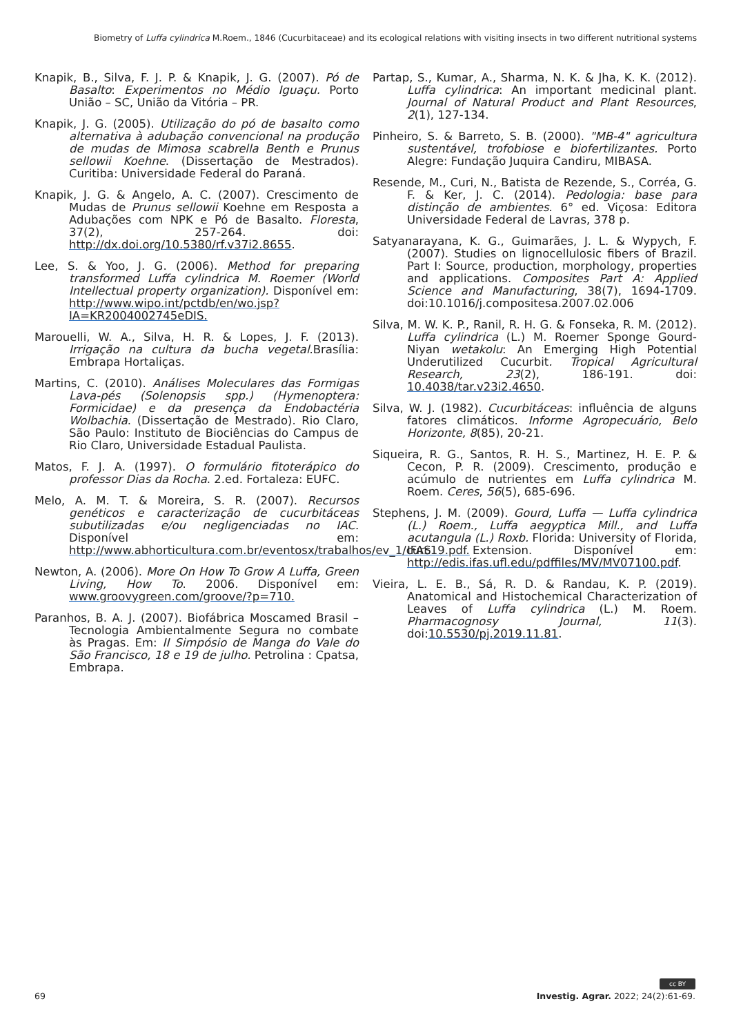Biometry of Luffa cylindrica M.Roem., 1846 (Cucurbitaceae) and its ecological relations with visiting insects in two different nutritional systems
Knapik, B., Silva, F. J. P. & Knapik, J. G. (2007). Pó de Basalto: Experimentos no Médio Iguaçu. Porto União – SC, União da Vitória – PR.
Knapik, J. G. (2005). Utilização do pó de basalto como alternativa à adubação convencional na produção de mudas de Mimosa scabrella Benth e Prunus sellowii Koehne. (Dissertação de Mestrados). Curitiba: Universidade Federal do Paraná.
Knapik, J. G. & Angelo, A. C. (2007). Crescimento de Mudas de Prunus sellowii Koehne em Resposta a Adubações com NPK e Pó de Basalto. Floresta, 37(2), 257-264. doi: http://dx.doi.org/10.5380/rf.v37i2.8655.
Lee, S. & Yoo, J. G. (2006). Method for preparing transformed Luffa cylindrica M. Roemer (World Intellectual property organization). Disponível em: http://www.wipo.int/pctdb/en/wo.jsp?IA=KR2004002745eDIS.
Marouelli, W. A., Silva, H. R. & Lopes, J. F. (2013). Irrigação na cultura da bucha vegetal.Brasília: Embrapa Hortaliças.
Martins, C. (2010). Análises Moleculares das Formigas Lava-pés (Solenopsis spp.) (Hymenoptera: Formicidae) e da presença da Endobactéria Wolbachia. (Dissertação de Mestrado). Rio Claro, São Paulo: Instituto de Biociências do Campus de Rio Claro, Universidade Estadual Paulista.
Matos, F. J. A. (1997). O formulário fitoterápico do professor Dias da Rocha. 2.ed. Fortaleza: EUFC.
Melo, A. M. T. & Moreira, S. R. (2007). Recursos genéticos e caracterização de cucurbitáceas subutilizadas e/ou negligenciadas no IAC. Disponível em: http://www.abhorticultura.com.br/eventosx/trabalhos/ev_1/curc19.pdf.
Newton, A. (2006). More On How To Grow A Luffa, Green Living, How To. 2006. Disponível em: www.groovygreen.com/groove/?p=710.
Paranhos, B. A. J. (2007). Biofábrica Moscamed Brasil – Tecnologia Ambientalmente Segura no combate às Pragas. Em: II Simpósio de Manga do Vale do São Francisco, 18 e 19 de julho. Petrolina : Cpatsa, Embrapa.
Partap, S., Kumar, A., Sharma, N. K. & Jha, K. K. (2012). Luffa cylindrica: An important medicinal plant. Journal of Natural Product and Plant Resources, 2(1), 127-134.
Pinheiro, S. & Barreto, S. B. (2000). "MB-4" agricultura sustentável, trofobiose e biofertilizantes. Porto Alegre: Fundação Juquira Candiru, MIBASA.
Resende, M., Curi, N., Batista de Rezende, S., Corréa, G. F. & Ker, J. C. (2014). Pedologia: base para distinção de ambientes. 6° ed. Viçosa: Editora Universidade Federal de Lavras, 378 p.
Satyanarayana, K. G., Guimarães, J. L. & Wypych, F. (2007). Studies on lignocellulosic fibers of Brazil. Part I: Source, production, morphology, properties and applications. Composites Part A: Applied Science and Manufacturing, 38(7), 1694-1709. doi:10.1016/j.compositesa.2007.02.006
Silva, M. W. K. P., Ranil, R. H. G. & Fonseka, R. M. (2012). Luffa cylindrica (L.) M. Roemer Sponge Gourd-Niyan wetakolu: An Emerging High Potential Underutilized Cucurbit. Tropical Agricultural Research, 23(2), 186-191. doi: 10.4038/tar.v23i2.4650.
Silva, W. J. (1982). Cucurbitáceas: influência de alguns fatores climáticos. Informe Agropecuário, Belo Horizonte, 8(85), 20-21.
Siqueira, R. G., Santos, R. H. S., Martinez, H. E. P. & Cecon, P. R. (2009). Crescimento, produção e acúmulo de nutrientes em Luffa cylindrica M. Roem. Ceres, 56(5), 685-696.
Stephens, J. M. (2009). Gourd, Luffa — Luffa cylindrica (L.) Roem., Luffa aegyptica Mill., and Luffa acutangula (L.) Roxb. Florida: University of Florida, IFAS Extension. Disponível em: http://edis.ifas.ufl.edu/pdffiles/MV/MV07100.pdf.
Vieira, L. E. B., Sá, R. D. & Randau, K. P. (2019). Anatomical and Histochemical Characterization of Leaves of Luffa cylindrica (L.) M. Roem. Pharmacognosy Journal, 11(3). doi:10.5530/pj.2019.11.81.
cc BY
69 Investig. Agrar. 2022; 24(2):61-69.